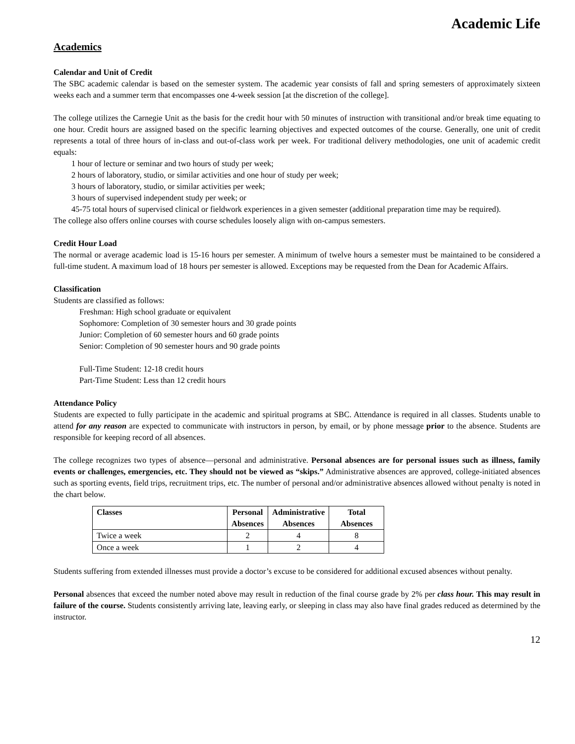Academic Life
Academics
Calendar and Unit of Credit
The SBC academic calendar is based on the semester system. The academic year consists of fall and spring semesters of approximately sixteen weeks each and a summer term that encompasses one 4-week session [at the discretion of the college].
The college utilizes the Carnegie Unit as the basis for the credit hour with 50 minutes of instruction with transitional and/or break time equating to one hour. Credit hours are assigned based on the specific learning objectives and expected outcomes of the course. Generally, one unit of credit represents a total of three hours of in-class and out-of-class work per week. For traditional delivery methodologies, one unit of academic credit equals:
1 hour of lecture or seminar and two hours of study per week;
2 hours of laboratory, studio, or similar activities and one hour of study per week;
3 hours of laboratory, studio, or similar activities per week;
3 hours of supervised independent study per week; or
45-75 total hours of supervised clinical or fieldwork experiences in a given semester (additional preparation time may be required).
The college also offers online courses with course schedules loosely align with on-campus semesters.
Credit Hour Load
The normal or average academic load is 15-16 hours per semester. A minimum of twelve hours a semester must be maintained to be considered a full-time student. A maximum load of 18 hours per semester is allowed. Exceptions may be requested from the Dean for Academic Affairs.
Classification
Students are classified as follows:
Freshman: High school graduate or equivalent
Sophomore: Completion of 30 semester hours and 30 grade points
Junior: Completion of 60 semester hours and 60 grade points
Senior: Completion of 90 semester hours and 90 grade points
Full-Time Student: 12-18 credit hours
Part-Time Student: Less than 12 credit hours
Attendance Policy
Students are expected to fully participate in the academic and spiritual programs at SBC. Attendance is required in all classes. Students unable to attend for any reason are expected to communicate with instructors in person, by email, or by phone message prior to the absence. Students are responsible for keeping record of all absences.
The college recognizes two types of absence—personal and administrative. Personal absences are for personal issues such as illness, family events or challenges, emergencies, etc. They should not be viewed as “skips.” Administrative absences are approved, college-initiated absences such as sporting events, field trips, recruitment trips, etc. The number of personal and/or administrative absences allowed without penalty is noted in the chart below.
| Classes | Personal Absences | Administrative Absences | Total Absences |
| --- | --- | --- | --- |
| Twice a week | 2 | 4 | 8 |
| Once a week | 1 | 2 | 4 |
Students suffering from extended illnesses must provide a doctor’s excuse to be considered for additional excused absences without penalty.
Personal absences that exceed the number noted above may result in reduction of the final course grade by 2% per class hour. This may result in failure of the course. Students consistently arriving late, leaving early, or sleeping in class may also have final grades reduced as determined by the instructor.
12